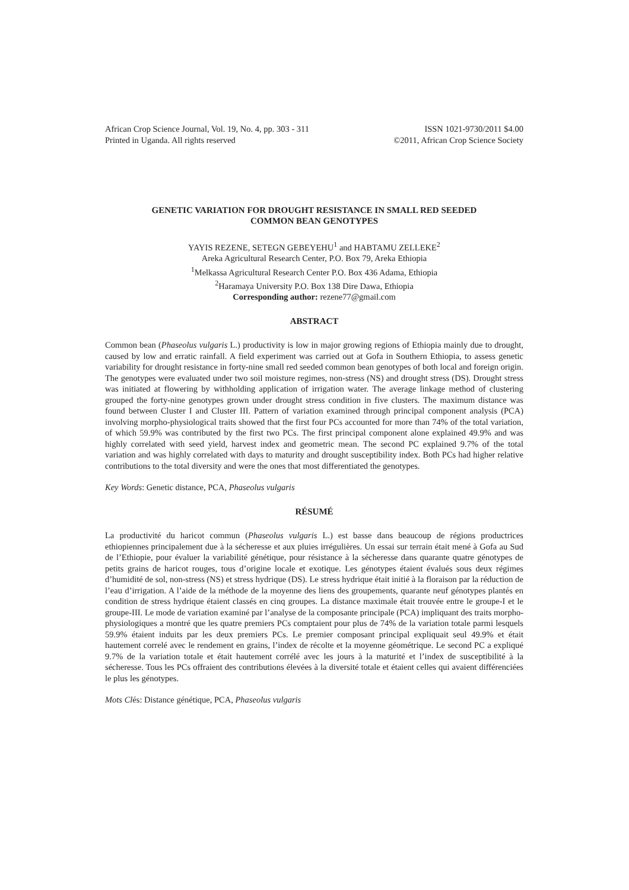African Crop Science Journal, Vol. 19, No. 4, pp. 303 - 311
Printed in Uganda. All rights reserved
ISSN 1021-9730/2011 $4.00
©2011, African Crop Science Society
GENETIC VARIATION FOR DROUGHT RESISTANCE IN SMALL RED SEEDED
COMMON BEAN GENOTYPES
YAYIS REZENE, SETEGN GEBEYEHU<sup>1</sup> and HABTAMU ZELLEKE<sup>2</sup>
Areka Agricultural Research Center, P.O. Box 79, Areka Ethiopia
<sup>1</sup> Melkassa Agricultural Research Center P.O. Box 436 Adama, Ethiopia
<sup>2</sup> Haramaya University P.O. Box 138 Dire Dawa, Ethiopia
Corresponding author: rezene77@gmail.com
ABSTRACT
Common bean (Phaseolus vulgaris L.) productivity is low in major growing regions of Ethiopia mainly due to drought, caused by low and erratic rainfall. A field experiment was carried out at Gofa in Southern Ethiopia, to assess genetic variability for drought resistance in forty-nine small red seeded common bean genotypes of both local and foreign origin. The genotypes were evaluated under two soil moisture regimes, non-stress (NS) and drought stress (DS). Drought stress was initiated at flowering by withholding application of irrigation water. The average linkage method of clustering grouped the forty-nine genotypes grown under drought stress condition in five clusters. The maximum distance was found between Cluster I and Cluster III. Pattern of variation examined through principal component analysis (PCA) involving morpho-physiological traits showed that the first four PCs accounted for more than 74% of the total variation, of which 59.9% was contributed by the first two PCs. The first principal component alone explained 49.9% and was highly correlated with seed yield, harvest index and geometric mean. The second PC explained 9.7% of the total variation and was highly correlated with days to maturity and drought susceptibility index. Both PCs had higher relative contributions to the total diversity and were the ones that most differentiated the genotypes.
Key Words: Genetic distance, PCA, Phaseolus vulgaris
RÉSUMÉ
La productivité du haricot commun (Phaseolus vulgaris L.) est basse dans beaucoup de régions productrices ethiopiennes principalement due à la sécheresse et aux pluies irrégulières. Un essai sur terrain était mené à Gofa au Sud de l’Ethiopie, pour évaluer la variabilité génétique, pour résistance à la sécheresse dans quarante quatre génotypes de petits grains de haricot rouges, tous d’origine locale et exotique. Les génotypes étaient évalués sous deux régimes d’humidité de sol, non-stress (NS) et stress hydrique (DS). Le stress hydrique était initié à la floraison par la réduction de l’eau d’irrigation. A l’aide de la méthode de la moyenne des liens des groupements, quarante neuf génotypes plantés en condition de stress hydrique étaient classés en cinq groupes. La distance maximale était trouvée entre le groupe-I et le groupe-III. Le mode de variation examiné par l’analyse de la composante principale (PCA) impliquant des traits morpho-physiologiques a montré que les quatre premiers PCs comptaient pour plus de 74% de la variation totale parmi lesquels 59.9% étaient induits par les deux premiers PCs. Le premier composant principal expliquait seul 49.9% et était hautement correlé avec le rendement en grains, l’index de récolte et la moyenne géométrique. Le second PC a expliqué 9.7% de la variation totale et était hautement corrélé avec les jours à la maturité et l’index de susceptibilité à la sécheresse. Tous les PCs offraient des contributions élevées à la diversité totale et étaient celles qui avaient différenciées le plus les génotypes.
Mots Clés: Distance génétique, PCA, Phaseolus vulgaris